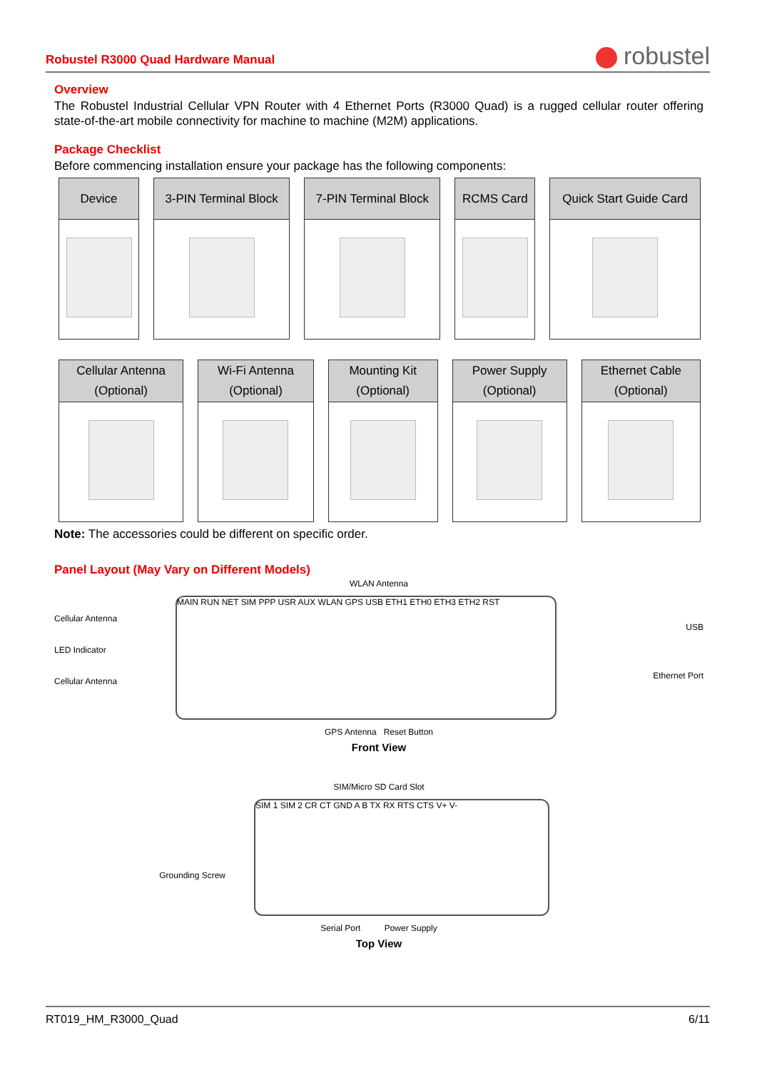Robustel R3000 Quad Hardware Manual
robustel
Overview
The Robustel Industrial Cellular VPN Router with 4 Ethernet Ports (R3000 Quad) is a rugged cellular router offering state-of-the-art mobile connectivity for machine to machine (M2M) applications.
Package Checklist
Before commencing installation ensure your package has the following components:
| Device | 3-PIN Terminal Block | 7-PIN Terminal Block | RCMS Card | Quick Start Guide Card |
| --- | --- | --- | --- | --- |
| Cellular Antenna (Optional) | Wi-Fi Antenna (Optional) | Mounting Kit (Optional) | Power Supply (Optional) | Ethernet Cable (Optional) |
| --- | --- | --- | --- | --- |
Note: The accessories could be different on specific order.
Panel Layout (May Vary on Different Models)
WLAN Antenna
Cellular Antenna
LED Indicator
Cellular Antenna
MAIN RUN NET SIM PPP USR AUX WLAN GPS USB ETH1 ETH0 ETH3 ETH2 RST
USB
Ethernet Port
GPS Antenna Reset Button
Front View
SIM/Micro SD Card Slot
Grounding Screw
SIM 1 SIM 2 CR CT GND A B TX RX RTS CTS V+ V-
Serial Port Power Supply
Top View
RT019_HM_R3000_Quad 6/11